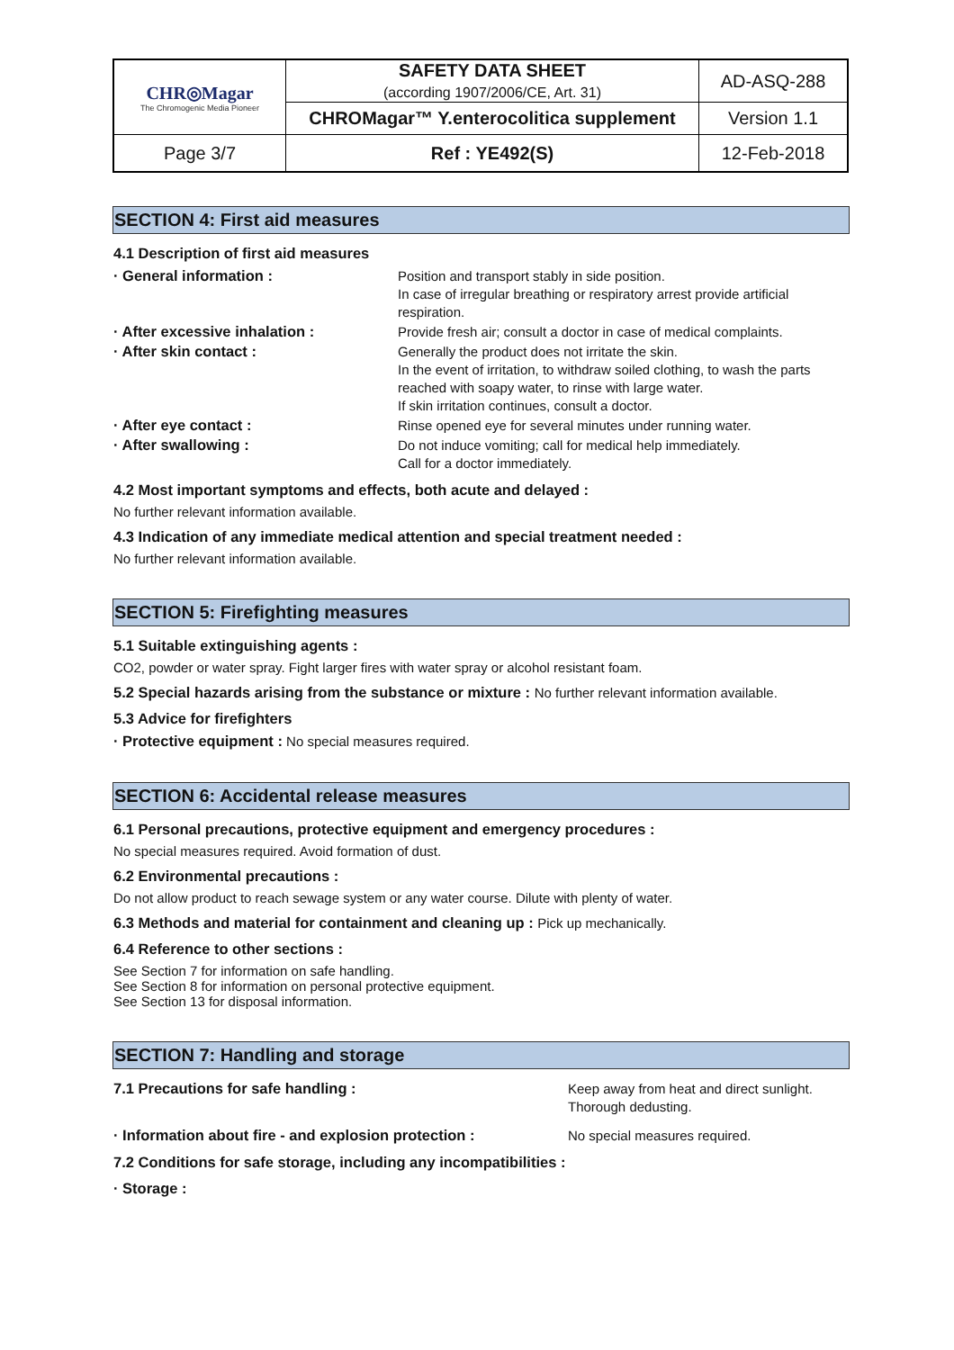| CHR◎Magar The Chromogenic Media Pioneer | SAFETY DATA SHEET (according 1907/2006/CE, Art. 31) | AD-ASQ-288 |
| | CHROMagar™ Y.enterocolitica supplement | Version 1.1 |
| Page 3/7 | Ref : YE492(S) | 12-Feb-2018 |
SECTION 4: First aid measures
4.1 Description of first aid measures
· General information :
Position and transport stably in side position.
In case of irregular breathing or respiratory arrest provide artificial respiration.
· After excessive inhalation :
Provide fresh air; consult a doctor in case of medical complaints.
· After skin contact :
Generally the product does not irritate the skin.
In the event of irritation, to withdraw soiled clothing, to wash the parts reached with soapy water, to rinse with large water.
If skin irritation continues, consult a doctor.
· After eye contact :
Rinse opened eye for several minutes under running water.
· After swallowing :
Do not induce vomiting; call for medical help immediately.
Call for a doctor immediately.
4.2 Most important symptoms and effects, both acute and delayed :
No further relevant information available.
4.3 Indication of any immediate medical attention and special treatment needed :
No further relevant information available.
SECTION 5: Firefighting measures
5.1 Suitable extinguishing agents :
CO2, powder or water spray. Fight larger fires with water spray or alcohol resistant foam.
5.2 Special hazards arising from the substance or mixture : No further relevant information available.
5.3 Advice for firefighters
· Protective equipment : No special measures required.
SECTION 6: Accidental release measures
6.1 Personal precautions, protective equipment and emergency procedures :
No special measures required. Avoid formation of dust.
6.2 Environmental precautions :
Do not allow product to reach sewage system or any water course. Dilute with plenty of water.
6.3 Methods and material for containment and cleaning up : Pick up mechanically.
6.4 Reference to other sections :
See Section 7 for information on safe handling.
See Section 8 for information on personal protective equipment.
See Section 13 for disposal information.
SECTION 7: Handling and storage
7.1 Precautions for safe handling :
Keep away from heat and direct sunlight.
Thorough dedusting.
· Information about fire - and explosion protection :
No special measures required.
7.2 Conditions for safe storage, including any incompatibilities :
· Storage :